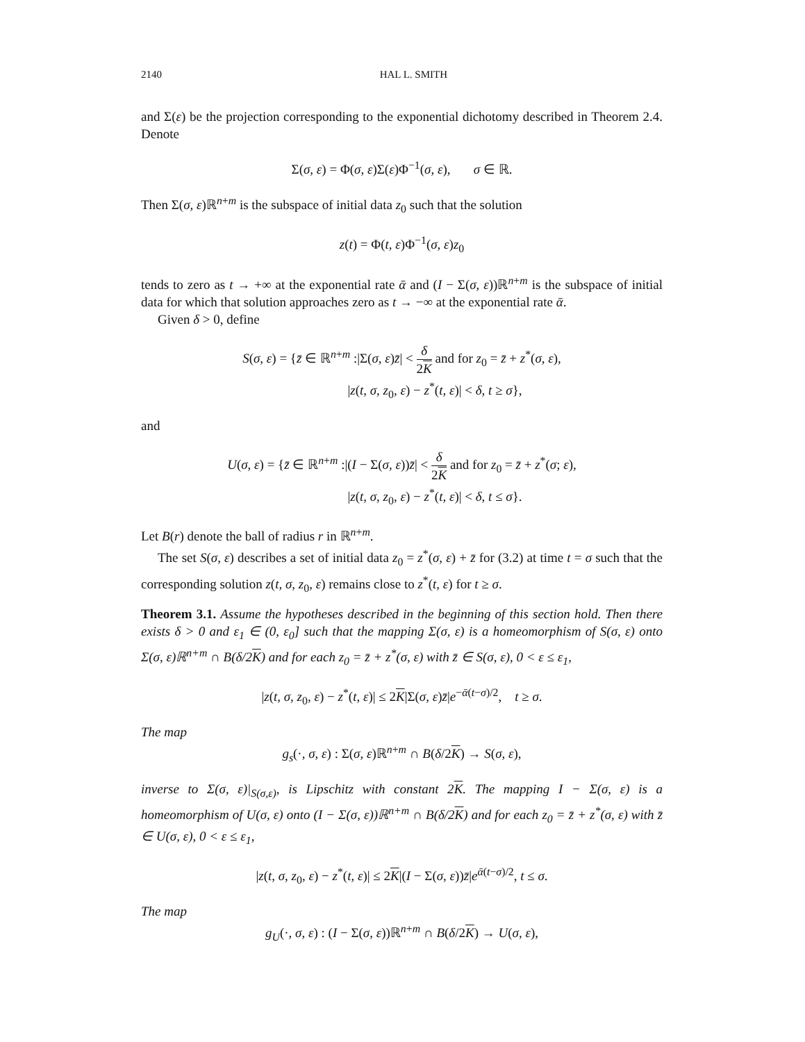2140 HAL L. SMITH
and Σ(ε) be the projection corresponding to the exponential dichotomy described in Theorem 2.4. Denote
Σ(σ, ε) = Φ(σ, ε)Σ(ε)Φ<sup>−1</sup>(σ, ε), σ ∈ ℝ.
Then Σ(σ, ε)ℝ<sup>n+m</sup> is the subspace of initial data z<sub>0</sub> such that the solution
z(t) = Φ(t, ε)Φ<sup>−1</sup>(σ, ε)z<sub>0</sub>
tends to zero as t → +∞ at the exponential rate ᾱ and (I − Σ(σ, ε))ℝ<sup>n+m</sup> is the subspace of initial data for which that solution approaches zero as t → −∞ at the exponential rate ᾱ.
Given δ > 0, define
S(σ, ε) = {z̄ ∈ ℝ<sup>n+m</sup> :|Σ(σ, ε)z̄| < δ 2K and for z<sub>0</sub> = z̄ + z<sup>*</sup>(σ, ε),
|z(t, σ, z<sub>0</sub>, ε) − z<sup>*</sup>(t, ε)| < δ, t ≥ σ},
and
U(σ, ε) = {z̄ ∈ ℝ<sup>n+m</sup> :|(I − Σ(σ, ε))z̄| < δ 2K and for z<sub>0</sub> = z̄ + z<sup>*</sup>(σ; ε),
|z(t, σ, z<sub>0</sub>, ε) − z<sup>*</sup>(t, ε)| < δ, t ≤ σ}.
Let B(r) denote the ball of radius r in ℝ<sup>n+m</sup>.
The set S(σ, ε) describes a set of initial data z<sub>0</sub> = z<sup>*</sup>(σ, ε) + z̄ for (3.2) at time t = σ such that the corresponding solution z(t, σ, z<sub>0</sub>, ε) remains close to z<sup>*</sup>(t, ε) for t ≥ σ.
Theorem 3.1. Assume the hypotheses described in the beginning of this section hold. Then there exists δ > 0 and ε<sub>1</sub> ∈ (0, ε<sub>0</sub>] such that the mapping Σ(σ, ε) is a homeomorphism of S(σ, ε) onto Σ(σ, ε)ℝ<sup>n+m</sup> ∩ B(δ/2K) and for each z<sub>0</sub> = z̄ + z<sup>*</sup>(σ, ε) with z̄ ∈ S(σ, ε), 0 < ε ≤ ε<sub>1</sub>,
|z(t, σ, z<sub>0</sub>, ε) − z<sup>*</sup>(t, ε)| ≤ 2K|Σ(σ, ε)z̄|e<sup>−ᾱ(t−σ)/2</sup>, t ≥ σ.
The map
g<sub>s</sub>(·, σ, ε) : Σ(σ, ε)ℝ<sup>n+m</sup> ∩ B(δ/2K) → S(σ, ε),
inverse to Σ(σ, ε)|<sub>S(σ,ε)</sub>, is Lipschitz with constant 2K. The mapping I − Σ(σ, ε) is a homeomorphism of U(σ, ε) onto (I − Σ(σ, ε))ℝ<sup>n+m</sup> ∩ B(δ/2K) and for each z<sub>0</sub> = z̄ + z<sup>*</sup>(σ, ε) with z̄ ∈ U(σ, ε), 0 < ε ≤ ε<sub>1</sub>,
|z(t, σ, z<sub>0</sub>, ε) − z<sup>*</sup>(t, ε)| ≤ 2K|(I − Σ(σ, ε))z̄|e<sup>ᾱ(t−σ)/2</sup>, t ≤ σ.
The map
g<sub>U</sub>(·, σ, ε) : (I − Σ(σ, ε))ℝ<sup>n+m</sup> ∩ B(δ/2K) → U(σ, ε),